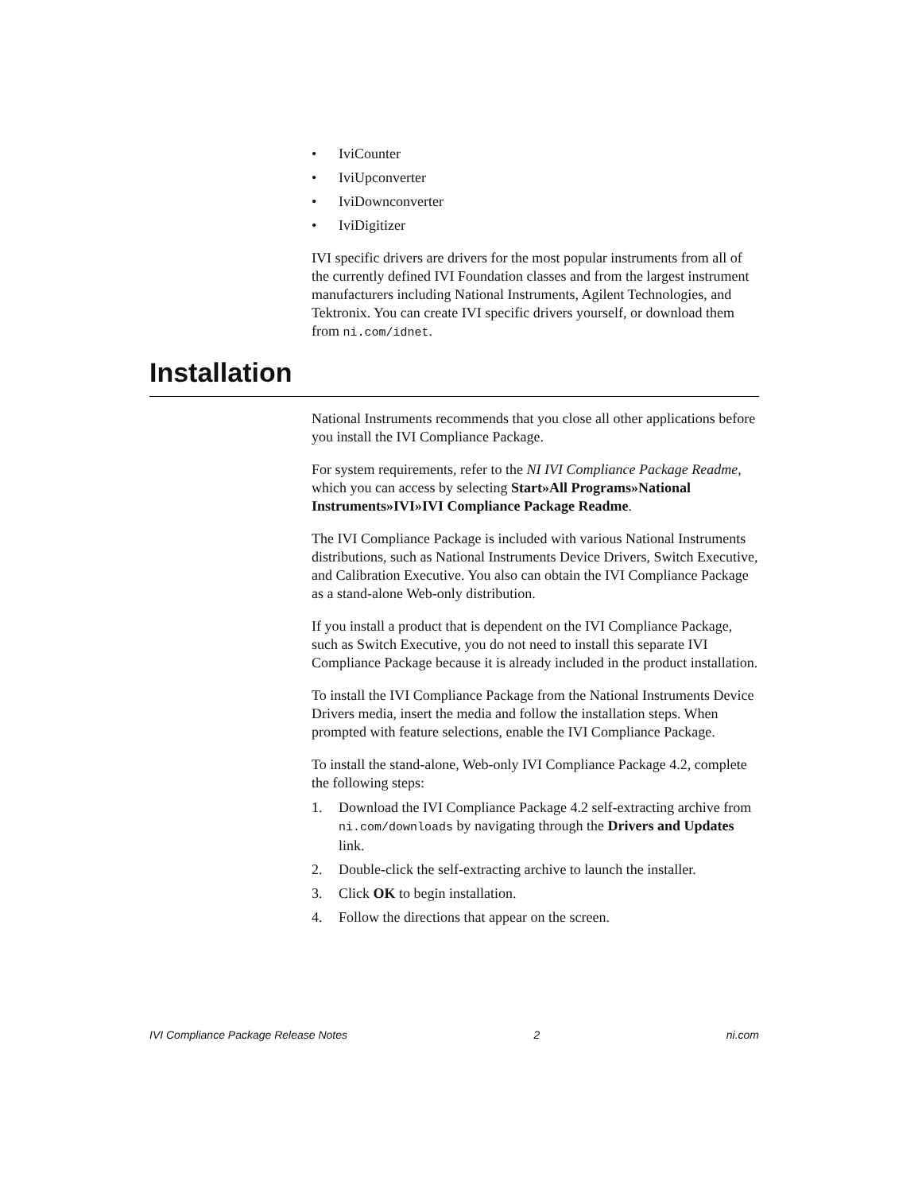• IviCounter
• IviUpconverter
• IviDownconverter
• IviDigitizer
IVI specific drivers are drivers for the most popular instruments from all of the currently defined IVI Foundation classes and from the largest instrument manufacturers including National Instruments, Agilent Technologies, and Tektronix. You can create IVI specific drivers yourself, or download them from ni.com/idnet.
Installation
National Instruments recommends that you close all other applications before you install the IVI Compliance Package.
For system requirements, refer to the NI IVI Compliance Package Readme, which you can access by selecting Start»All Programs»National Instruments»IVI»IVI Compliance Package Readme.
The IVI Compliance Package is included with various National Instruments distributions, such as National Instruments Device Drivers, Switch Executive, and Calibration Executive. You also can obtain the IVI Compliance Package as a stand-alone Web-only distribution.
If you install a product that is dependent on the IVI Compliance Package, such as Switch Executive, you do not need to install this separate IVI Compliance Package because it is already included in the product installation.
To install the IVI Compliance Package from the National Instruments Device Drivers media, insert the media and follow the installation steps. When prompted with feature selections, enable the IVI Compliance Package.
To install the stand-alone, Web-only IVI Compliance Package 4.2, complete the following steps:
1. Download the IVI Compliance Package 4.2 self-extracting archive from ni.com/downloads by navigating through the Drivers and Updates link.
2. Double-click the self-extracting archive to launch the installer.
3. Click OK to begin installation.
4. Follow the directions that appear on the screen.
IVI Compliance Package Release Notes 2 ni.com